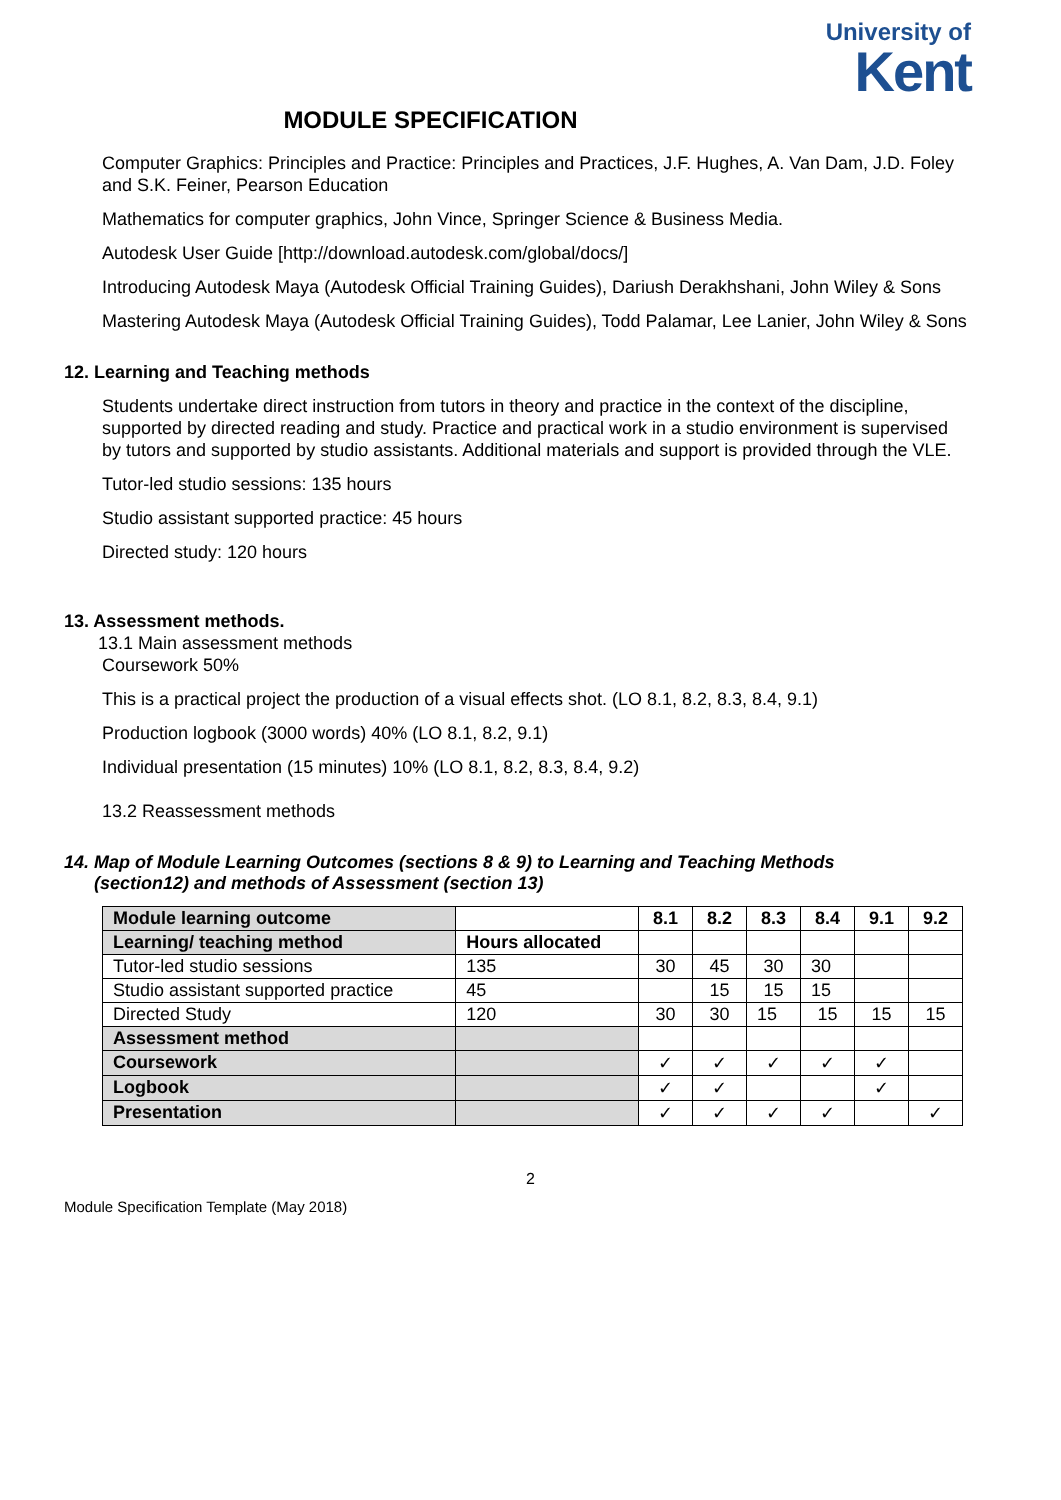University of
Kent
MODULE SPECIFICATION
Computer Graphics: Principles and Practice: Principles and Practices, J.F. Hughes, A. Van Dam, J.D. Foley and S.K. Feiner, Pearson Education
Mathematics for computer graphics, John Vince, Springer Science & Business Media.
Autodesk User Guide [http://download.autodesk.com/global/docs/]
Introducing Autodesk Maya (Autodesk Official Training Guides), Dariush Derakhshani, John Wiley & Sons
Mastering Autodesk Maya (Autodesk Official Training Guides), Todd Palamar, Lee Lanier, John Wiley & Sons
12. Learning and Teaching methods
Students undertake direct instruction from tutors in theory and practice in the context of the discipline, supported by directed reading and study. Practice and practical work in a studio environment is supervised by tutors and supported by studio assistants. Additional materials and support is provided through the VLE.
Tutor-led studio sessions: 135 hours
Studio assistant supported practice: 45 hours
Directed study: 120 hours
13. Assessment methods.
13.1 Main assessment methods
Coursework 50%
This is a practical project the production of a visual effects shot. (LO 8.1, 8.2, 8.3, 8.4, 9.1)
Production logbook (3000 words) 40% (LO 8.1, 8.2, 9.1)
Individual presentation (15 minutes) 10% (LO 8.1, 8.2, 8.3, 8.4, 9.2)
13.2 Reassessment methods
14. Map of Module Learning Outcomes (sections 8 & 9) to Learning and Teaching Methods
(section12) and methods of Assessment (section 13)
| Module learning outcome | | 8.1 | 8.2 | 8.3 | 8.4 | 9.1 | 9.2 |
| --- | --- | --- | --- | --- | --- | --- | --- |
| Learning/ teaching method | Hours allocated | | | | | | |
| Tutor-led studio sessions | 135 | 30 | 45 | 30 | 30 | | |
| Studio assistant supported practice | 45 | | 15 | 15 | 15 | | |
| Directed Study | 120 | 30 | 30 | 15 | 15 | 15 | 15 |
| Assessment method | | | | | | | |
| Coursework | | ✓ | ✓ | ✓ | ✓ | ✓ | |
| Logbook | | ✓ | ✓ | | | ✓ | |
| Presentation | | ✓ | ✓ | ✓ | ✓ | | ✓ |
2
Module Specification Template (May 2018)